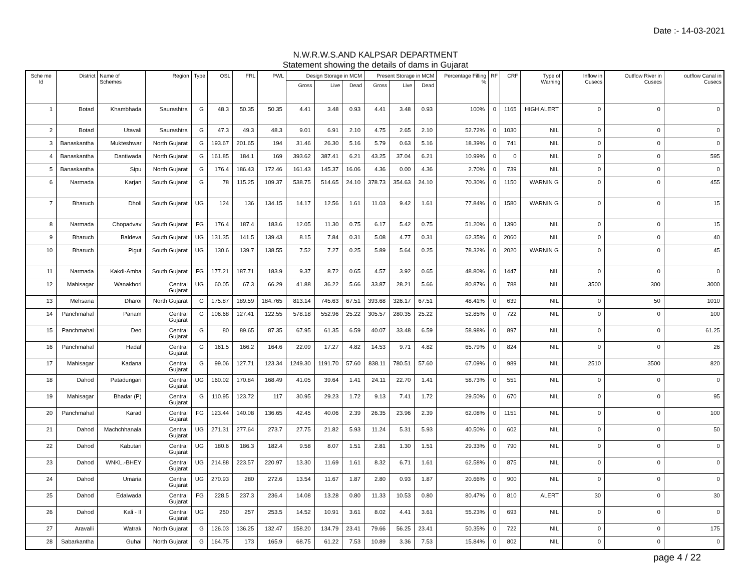Date :- 14-03-2021
N.W.R.W.S.AND KALPSAR DEPARTMENT
Statement showing the details of dams in Gujarat
| Sche me Id | District | Name of Schemes | Region | Type | OSL | FRL | PWL | Design Storage in MCM | | | Present Storage in MCM | | | Percentage Filling % | RF | CRF | Type of Warning | Inflow in Cusecs | Outflow River in Cusecs | outflow Canal in Cusecs |
| --- | --- | --- | --- | --- | --- | --- | --- | --- | --- | --- | --- | --- | --- | --- | --- | --- | --- | --- | --- | --- |
| | | | | | | | | Gross | Live | Dead | Gross | Live | Dead | | | | | | | |
| 1 | Botad | Khambhada | Saurashtra | G | 48.3 | 50.35 | 50.35 | 4.41 | 3.48 | 0.93 | 4.41 | 3.48 | 0.93 | 100% | 0 | 1165 | HIGH ALERT | 0 | 0 | 0 |
| 2 | Botad | Utavali | Saurashtra | G | 47.3 | 49.3 | 48.3 | 9.01 | 6.91 | 2.10 | 4.75 | 2.65 | 2.10 | 52.72% | 0 | 1030 | NIL | 0 | 0 | 0 |
| 3 | Banaskantha | Mukteshwar | North Gujarat | G | 193.67 | 201.65 | 194 | 31.46 | 26.30 | 5.16 | 5.79 | 0.63 | 5.16 | 18.39% | 0 | 741 | NIL | 0 | 0 | 0 |
| 4 | Banaskantha | Dantiwada | North Gujarat | G | 161.85 | 184.1 | 169 | 393.62 | 387.41 | 6.21 | 43.25 | 37.04 | 6.21 | 10.99% | 0 | 0 | NIL | 0 | 0 | 595 |
| 5 | Banaskantha | Sipu | North Gujarat | G | 176.4 | 186.43 | 172.46 | 161.43 | 145.37 | 16.06 | 4.36 | 0.00 | 4.36 | 2.70% | 0 | 739 | NIL | 0 | 0 | 0 |
| 6 | Narmada | Karjan | South Gujarat | G | 78 | 115.25 | 109.37 | 538.75 | 514.65 | 24.10 | 378.73 | 354.63 | 24.10 | 70.30% | 0 | 1150 | WARNIN G | 0 | 0 | 455 |
| 7 | Bharuch | Dholi | South Gujarat | UG | 124 | 136 | 134.15 | 14.17 | 12.56 | 1.61 | 11.03 | 9.42 | 1.61 | 77.84% | 0 | 1580 | WARNIN G | 0 | 0 | 15 |
| 8 | Narmada | Chopadvav | South Gujarat | FG | 176.4 | 187.4 | 183.6 | 12.05 | 11.30 | 0.75 | 6.17 | 5.42 | 0.75 | 51.20% | 0 | 1390 | NIL | 0 | 0 | 15 |
| 9 | Bharuch | Baldeva | South Gujarat | UG | 131.35 | 141.5 | 139.43 | 8.15 | 7.84 | 0.31 | 5.08 | 4.77 | 0.31 | 62.35% | 0 | 2060 | NIL | 0 | 0 | 40 |
| 10 | Bharuch | Pigut | South Gujarat | UG | 130.6 | 139.7 | 138.55 | 7.52 | 7.27 | 0.25 | 5.89 | 5.64 | 0.25 | 78.32% | 0 | 2020 | WARNIN G | 0 | 0 | 45 |
| 11 | Narmada | Kakdi-Amba | South Gujarat | FG | 177.21 | 187.71 | 183.9 | 9.37 | 8.72 | 0.65 | 4.57 | 3.92 | 0.65 | 48.80% | 0 | 1447 | NIL | 0 | 0 | 0 |
| 12 | Mahisagar | Wanakbori | Central Gujarat | UG | 60.05 | 67.3 | 66.29 | 41.88 | 36.22 | 5.66 | 33.87 | 28.21 | 5.66 | 80.87% | 0 | 788 | NIL | 3500 | 300 | 3000 |
| 13 | Mehsana | Dharoi | North Gujarat | G | 175.87 | 189.59 | 184.765 | 813.14 | 745.63 | 67.51 | 393.68 | 326.17 | 67.51 | 48.41% | 0 | 639 | NIL | 0 | 50 | 1010 |
| 14 | Panchmahal | Panam | Central Gujarat | G | 106.68 | 127.41 | 122.55 | 578.18 | 552.96 | 25.22 | 305.57 | 280.35 | 25.22 | 52.85% | 0 | 722 | NIL | 0 | 0 | 100 |
| 15 | Panchmahal | Deo | Central Gujarat | G | 80 | 89.65 | 87.35 | 67.95 | 61.35 | 6.59 | 40.07 | 33.48 | 6.59 | 58.98% | 0 | 897 | NIL | 0 | 0 | 61.25 |
| 16 | Panchmahal | Hadaf | Central Gujarat | G | 161.5 | 166.2 | 164.6 | 22.09 | 17.27 | 4.82 | 14.53 | 9.71 | 4.82 | 65.79% | 0 | 824 | NIL | 0 | 0 | 26 |
| 17 | Mahisagar | Kadana | Central Gujarat | G | 99.06 | 127.71 | 123.34 | 1249.30 | 1191.70 | 57.60 | 838.11 | 780.51 | 57.60 | 67.09% | 0 | 989 | NIL | 2510 | 3500 | 820 |
| 18 | Dahod | Patadungari | Central Gujarat | UG | 160.02 | 170.84 | 168.49 | 41.05 | 39.64 | 1.41 | 24.11 | 22.70 | 1.41 | 58.73% | 0 | 551 | NIL | 0 | 0 | 0 |
| 19 | Mahisagar | Bhadar (P) | Central Gujarat | G | 110.95 | 123.72 | 117 | 30.95 | 29.23 | 1.72 | 9.13 | 7.41 | 1.72 | 29.50% | 0 | 670 | NIL | 0 | 0 | 95 |
| 20 | Panchmahal | Karad | Central Gujarat | FG | 123.44 | 140.08 | 136.65 | 42.45 | 40.06 | 2.39 | 26.35 | 23.96 | 2.39 | 62.08% | 0 | 1151 | NIL | 0 | 0 | 100 |
| 21 | Dahod | Machchhanala | Central Gujarat | UG | 271.31 | 277.64 | 273.7 | 27.75 | 21.82 | 5.93 | 11.24 | 5.31 | 5.93 | 40.50% | 0 | 602 | NIL | 0 | 0 | 50 |
| 22 | Dahod | Kabutari | Central Gujarat | UG | 180.6 | 186.3 | 182.4 | 9.58 | 8.07 | 1.51 | 2.81 | 1.30 | 1.51 | 29.33% | 0 | 790 | NIL | 0 | 0 | 0 |
| 23 | Dahod | WNKL.-BHEY | Central Gujarat | UG | 214.88 | 223.57 | 220.97 | 13.30 | 11.69 | 1.61 | 8.32 | 6.71 | 1.61 | 62.58% | 0 | 875 | NIL | 0 | 0 | 0 |
| 24 | Dahod | Umaria | Central Gujarat | UG | 270.93 | 280 | 272.6 | 13.54 | 11.67 | 1.87 | 2.80 | 0.93 | 1.87 | 20.66% | 0 | 900 | NIL | 0 | 0 | 0 |
| 25 | Dahod | Edalwada | Central Gujarat | FG | 228.5 | 237.3 | 236.4 | 14.08 | 13.28 | 0.80 | 11.33 | 10.53 | 0.80 | 80.47% | 0 | 810 | ALERT | 30 | 0 | 30 |
| 26 | Dahod | Kali - II | Central Gujarat | UG | 250 | 257 | 253.5 | 14.52 | 10.91 | 3.61 | 8.02 | 4.41 | 3.61 | 55.23% | 0 | 693 | NIL | 0 | 0 | 0 |
| 27 | Aravalli | Watrak | North Gujarat | G | 126.03 | 136.25 | 132.47 | 158.20 | 134.79 | 23.41 | 79.66 | 56.25 | 23.41 | 50.35% | 0 | 722 | NIL | 0 | 0 | 175 |
| 28 | Sabarkantha | Guhai | North Gujarat | G | 164.75 | 173 | 165.9 | 68.75 | 61.22 | 7.53 | 10.89 | 3.36 | 7.53 | 15.84% | 0 | 802 | NIL | 0 | 0 | 0 |
page 4 / 22